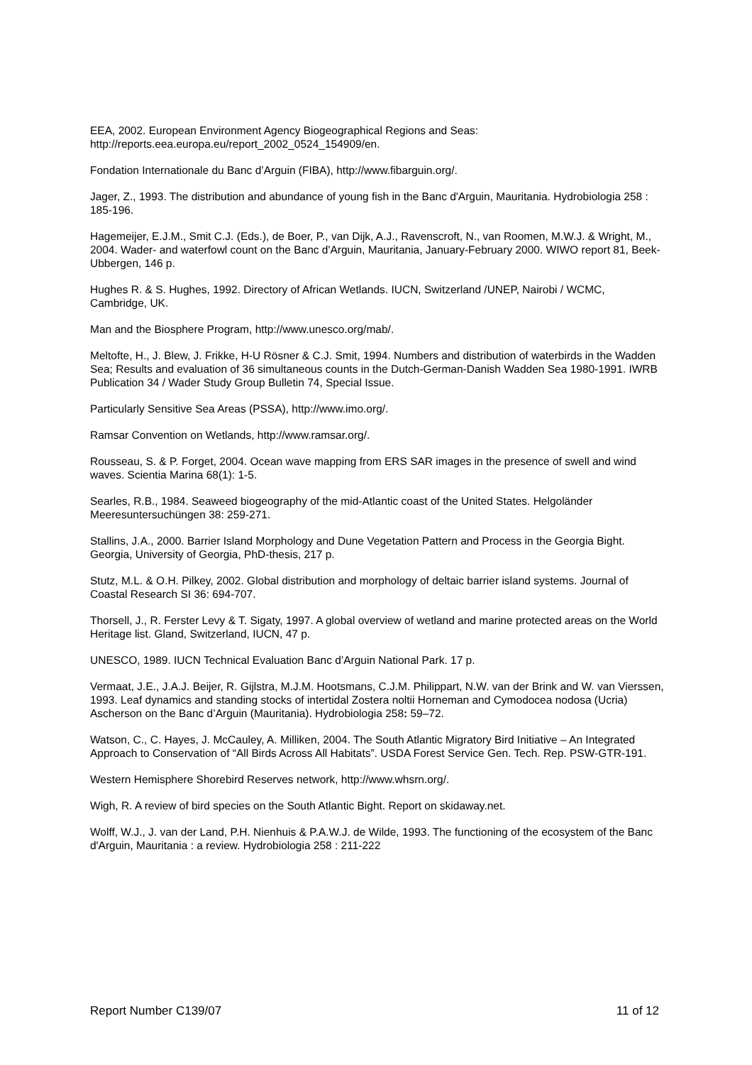EEA, 2002. European Environment Agency Biogeographical Regions and Seas: http://reports.eea.europa.eu/report_2002_0524_154909/en.
Fondation Internationale du Banc d’Arguin (FIBA), http://www.fibarguin.org/.
Jager, Z., 1993. The distribution and abundance of young fish in the Banc d'Arguin, Mauritania. Hydrobiologia 258 : 185-196.
Hagemeijer, E.J.M., Smit C.J. (Eds.), de Boer, P., van Dijk, A.J., Ravenscroft, N., van Roomen, M.W.J. & Wright, M., 2004. Wader- and waterfowl count on the Banc d'Arguin, Mauritania, January-February 2000. WIWO report 81, Beek-Ubbergen, 146 p.
Hughes R. & S. Hughes, 1992. Directory of African Wetlands. IUCN, Switzerland /UNEP, Nairobi / WCMC, Cambridge, UK.
Man and the Biosphere Program, http://www.unesco.org/mab/.
Meltofte, H., J. Blew, J. Frikke, H-U Rösner & C.J. Smit, 1994. Numbers and distribution of waterbirds in the Wadden Sea; Results and evaluation of 36 simultaneous counts in the Dutch-German-Danish Wadden Sea 1980-1991. IWRB Publication 34 / Wader Study Group Bulletin 74, Special Issue.
Particularly Sensitive Sea Areas (PSSA), http://www.imo.org/.
Ramsar Convention on Wetlands, http://www.ramsar.org/.
Rousseau, S. & P. Forget, 2004. Ocean wave mapping from ERS SAR images in the presence of swell and wind waves. Scientia Marina 68(1): 1-5.
Searles, R.B., 1984. Seaweed biogeography of the mid-Atlantic coast of the United States. Helgoländer Meeresuntersuchüngen 38: 259-271.
Stallins, J.A., 2000. Barrier Island Morphology and Dune Vegetation Pattern and Process in the Georgia Bight. Georgia, University of Georgia, PhD-thesis, 217 p.
Stutz, M.L. & O.H. Pilkey, 2002. Global distribution and morphology of deltaic barrier island systems. Journal of Coastal Research SI 36: 694-707.
Thorsell, J., R. Ferster Levy & T. Sigaty, 1997. A global overview of wetland and marine protected areas on the World Heritage list. Gland, Switzerland, IUCN, 47 p.
UNESCO, 1989. IUCN Technical Evaluation Banc d’Arguin National Park. 17 p.
Vermaat, J.E., J.A.J. Beijer, R. Gijlstra, M.J.M. Hootsmans, C.J.M. Philippart, N.W. van der Brink and W. van Vierssen, 1993. Leaf dynamics and standing stocks of intertidal Zostera noltii Horneman and Cymodocea nodosa (Ucria) Ascherson on the Banc d’Arguin (Mauritania). Hydrobiologia 258: 59–72.
Watson, C., C. Hayes, J. McCauley, A. Milliken, 2004. The South Atlantic Migratory Bird Initiative – An Integrated Approach to Conservation of “All Birds Across All Habitats”. USDA Forest Service Gen. Tech. Rep. PSW-GTR-191.
Western Hemisphere Shorebird Reserves network, http://www.whsrn.org/.
Wigh, R. A review of bird species on the South Atlantic Bight. Report on skidaway.net.
Wolff, W.J., J. van der Land, P.H. Nienhuis & P.A.W.J. de Wilde, 1993. The functioning of the ecosystem of the Banc d'Arguin, Mauritania : a review. Hydrobiologia 258 : 211-222
Report Number C139/07 11 of 12